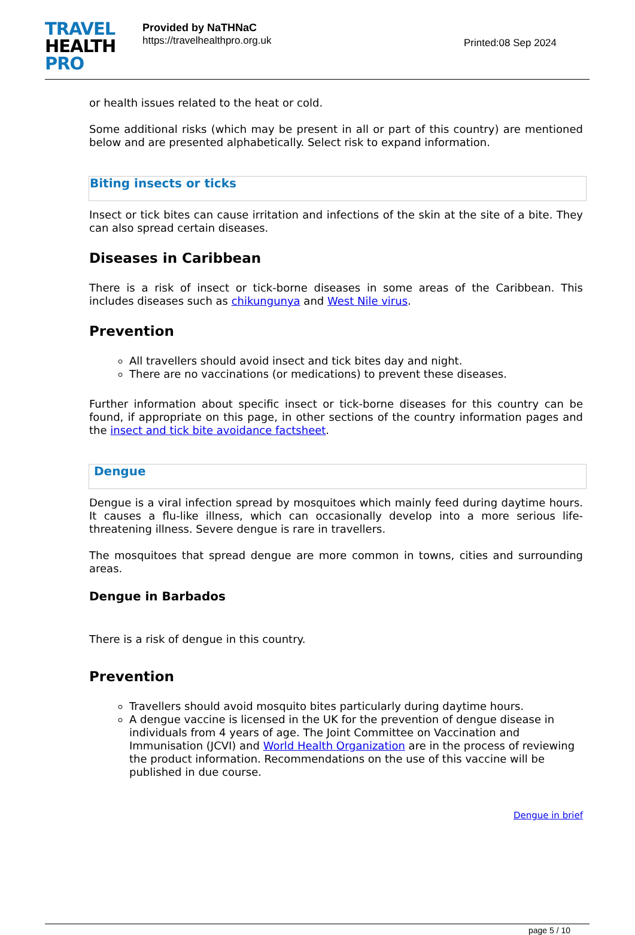TRAVEL
HEALTH
PRO
Provided by NaTHNaC
https://travelhealthpro.org.uk
Printed:08 Sep 2024
or health issues related to the heat or cold.
Some additional risks (which may be present in all or part of this country) are mentioned below and are presented alphabetically. Select risk to expand information.
Biting insects or ticks
Insect or tick bites can cause irritation and infections of the skin at the site of a bite. They can also spread certain diseases.
Diseases in Caribbean
There is a risk of insect or tick-borne diseases in some areas of the Caribbean. This includes diseases such as chikungunya and West Nile virus.
Prevention
All travellers should avoid insect and tick bites day and night.
There are no vaccinations (or medications) to prevent these diseases.
Further information about specific insect or tick-borne diseases for this country can be found, if appropriate on this page, in other sections of the country information pages and the insect and tick bite avoidance factsheet.
Dengue
Dengue is a viral infection spread by mosquitoes which mainly feed during daytime hours. It causes a flu-like illness, which can occasionally develop into a more serious life-threatening illness. Severe dengue is rare in travellers.
The mosquitoes that spread dengue are more common in towns, cities and surrounding areas.
Dengue in Barbados
There is a risk of dengue in this country.
Prevention
Travellers should avoid mosquito bites particularly during daytime hours.
A dengue vaccine is licensed in the UK for the prevention of dengue disease in individuals from 4 years of age. The Joint Committee on Vaccination and Immunisation (JCVI) and World Health Organization are in the process of reviewing the product information. Recommendations on the use of this vaccine will be published in due course.
Dengue in brief
page 5 / 10